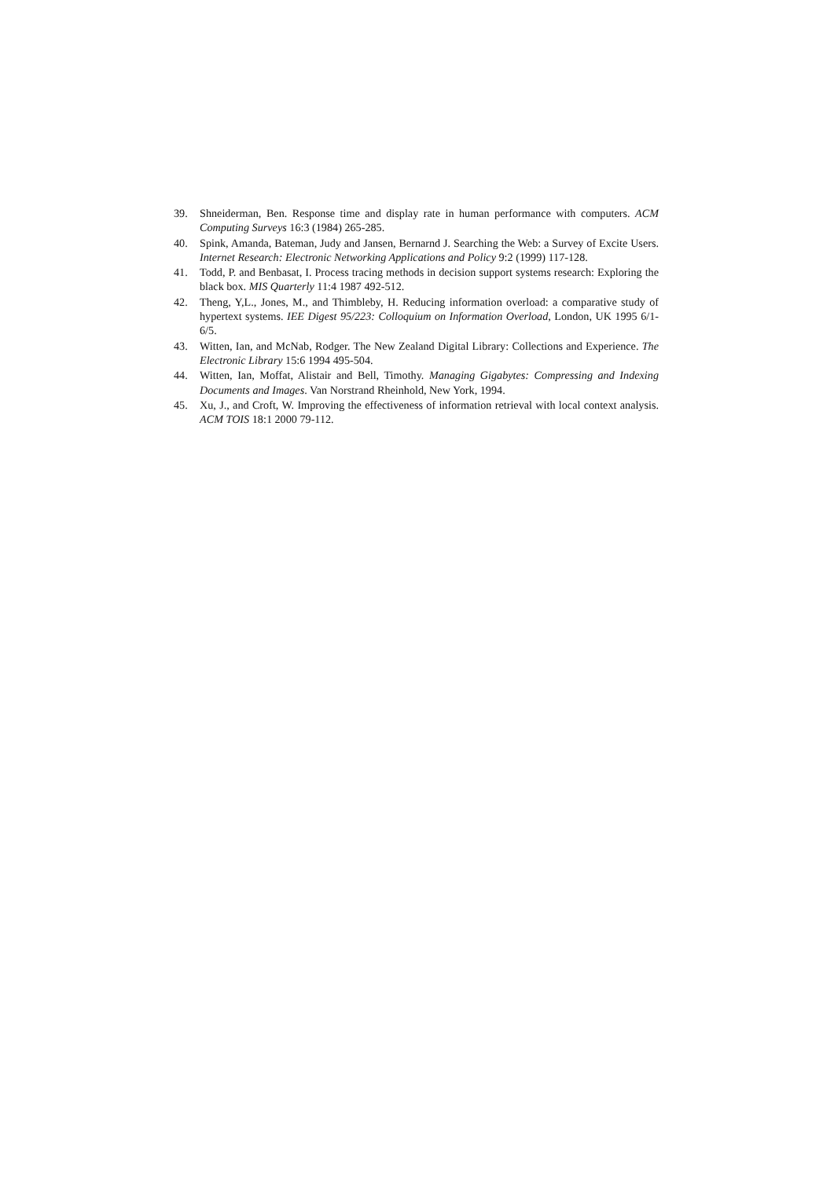39. Shneiderman, Ben. Response time and display rate in human performance with computers. ACM Computing Surveys 16:3 (1984) 265-285.
40. Spink, Amanda, Bateman, Judy and Jansen, Bernarnd J. Searching the Web: a Survey of Excite Users. Internet Research: Electronic Networking Applications and Policy 9:2 (1999) 117-128.
41. Todd, P. and Benbasat, I. Process tracing methods in decision support systems research: Exploring the black box. MIS Quarterly 11:4 1987 492-512.
42. Theng, Y,L., Jones, M., and Thimbleby, H. Reducing information overload: a comparative study of hypertext systems. IEE Digest 95/223: Colloquium on Information Overload, London, UK 1995 6/1-6/5.
43. Witten, Ian, and McNab, Rodger. The New Zealand Digital Library: Collections and Experience. The Electronic Library 15:6 1994 495-504.
44. Witten, Ian, Moffat, Alistair and Bell, Timothy. Managing Gigabytes: Compressing and Indexing Documents and Images. Van Norstrand Rheinhold, New York, 1994.
45. Xu, J., and Croft, W. Improving the effectiveness of information retrieval with local context analysis. ACM TOIS 18:1 2000 79-112.